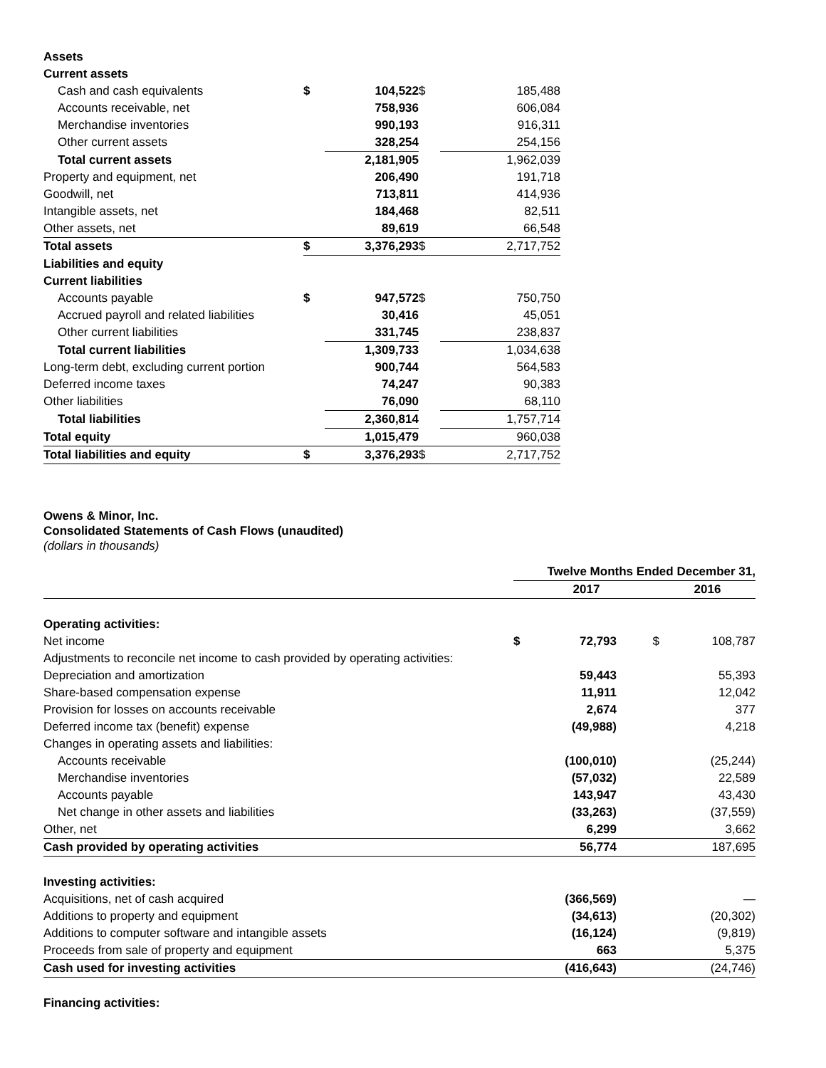| Assets | | | | |
| Current assets | | | | |
| Cash and cash equivalents | $ | 104,522 | $ | 185,488 |
| Accounts receivable, net | | 758,936 | | 606,084 |
| Merchandise inventories | | 990,193 | | 916,311 |
| Other current assets | | 328,254 | | 254,156 |
| Total current assets | | 2,181,905 | | 1,962,039 |
| Property and equipment, net | | 206,490 | | 191,718 |
| Goodwill, net | | 713,811 | | 414,936 |
| Intangible assets, net | | 184,468 | | 82,511 |
| Other assets, net | | 89,619 | | 66,548 |
| Total assets | $ | 3,376,293 | $ | 2,717,752 |
| Liabilities and equity | | | | |
| Current liabilities | | | | |
| Accounts payable | $ | 947,572 | $ | 750,750 |
| Accrued payroll and related liabilities | | 30,416 | | 45,051 |
| Other current liabilities | | 331,745 | | 238,837 |
| Total current liabilities | | 1,309,733 | | 1,034,638 |
| Long-term debt, excluding current portion | | 900,744 | | 564,583 |
| Deferred income taxes | | 74,247 | | 90,383 |
| Other liabilities | | 76,090 | | 68,110 |
| Total liabilities | | 2,360,814 | | 1,757,714 |
| Total equity | | 1,015,479 | | 960,038 |
| Total liabilities and equity | $ | 3,376,293 | $ | 2,717,752 |
Owens & Minor, Inc.
Consolidated Statements of Cash Flows (unaudited)
(dollars in thousands)
| | Twelve Months Ended December 31, | | | |
| | 2017 | | | 2016 |
| Operating activities: | | | | |
| Net income | $ | 72,793 | $ | 108,787 |
| Adjustments to reconcile net income to cash provided by operating activities: | | | | |
| Depreciation and amortization | | 59,443 | | 55,393 |
| Share-based compensation expense | | 11,911 | | 12,042 |
| Provision for losses on accounts receivable | | 2,674 | | 377 |
| Deferred income tax (benefit) expense | | (49,988) | | 4,218 |
| Changes in operating assets and liabilities: | | | | |
| Accounts receivable | | (100,010) | | (25,244) |
| Merchandise inventories | | (57,032) | | 22,589 |
| Accounts payable | | 143,947 | | 43,430 |
| Net change in other assets and liabilities | | (33,263) | | (37,559) |
| Other, net | | 6,299 | | 3,662 |
| Cash provided by operating activities | | 56,774 | | 187,695 |
| Investing activities: | | | | |
| Acquisitions, net of cash acquired | | (366,569) | | — |
| Additions to property and equipment | | (34,613) | | (20,302) |
| Additions to computer software and intangible assets | | (16,124) | | (9,819) |
| Proceeds from sale of property and equipment | | 663 | | 5,375 |
| Cash used for investing activities | | (416,643) | | (24,746) |
| Financing activities: | | | | |